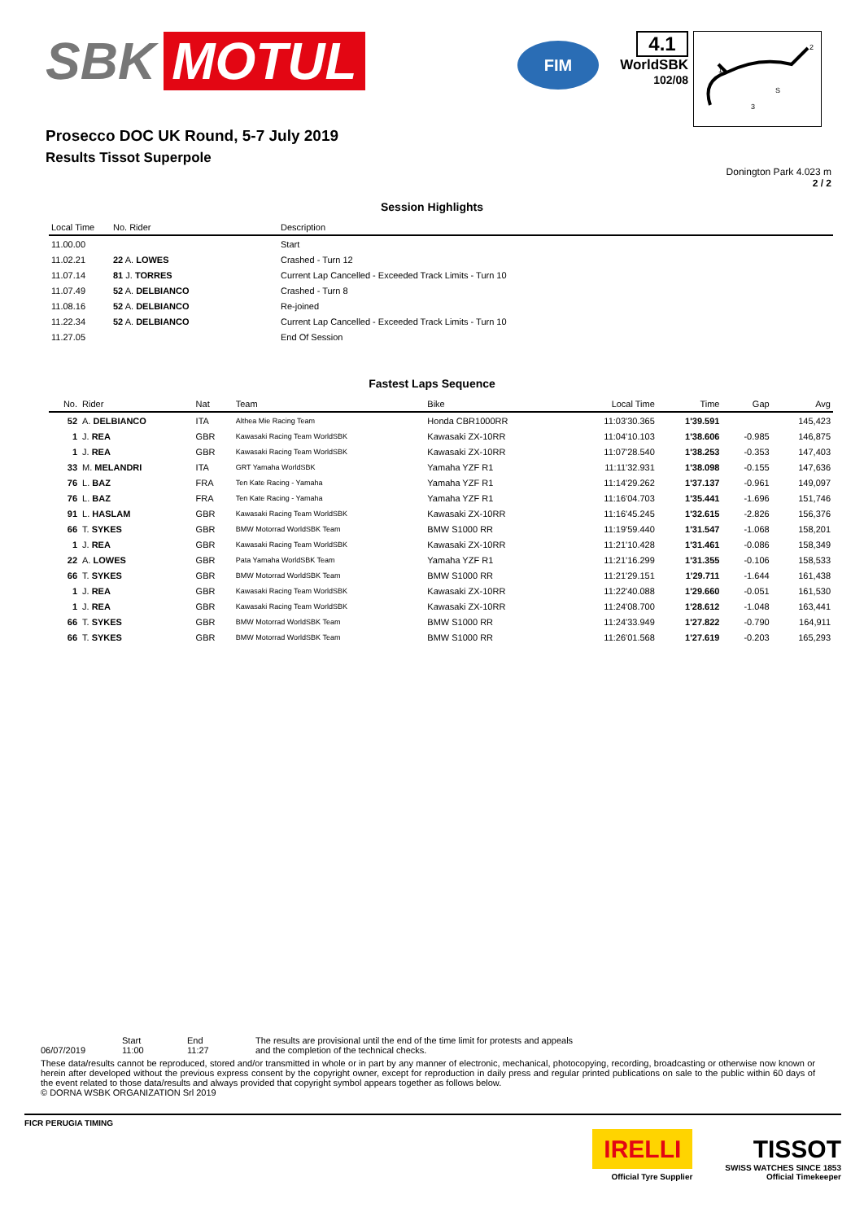SBK MOTUL
FIM
4.1
WorldSBK
102/08
1
2
3
S
Prosecco DOC UK Round, 5-7 July 2019
Results Tissot Superpole
Donington Park 4.023 m
2 / 2
Session Highlights
| Local Time | No. Rider | Description |
| --- | --- | --- |
| 11.00.00 | | Start |
| 11.02.21 | 22 A. LOWES | Crashed - Turn 12 |
| 11.07.14 | 81 J. TORRES | Current Lap Cancelled - Exceeded Track Limits - Turn 10 |
| 11.07.49 | 52 A. DELBIANCO | Crashed - Turn 8 |
| 11.08.16 | 52 A. DELBIANCO | Re-joined |
| 11.22.34 | 52 A. DELBIANCO | Current Lap Cancelled - Exceeded Track Limits - Turn 10 |
| 11.27.05 | | End Of Session |
Fastest Laps Sequence
| No. | Rider | Nat | Team | Bike | Local Time | Time | Gap | Avg |
| --- | --- | --- | --- | --- | --- | --- | --- | --- |
| 52 | A. DELBIANCO | ITA | Althea Mie Racing Team | Honda CBR1000RR | 11:03'30.365 | 1'39.591 | | 145,423 |
| 1 | J. REA | GBR | Kawasaki Racing Team WorldSBK | Kawasaki ZX-10RR | 11:04'10.103 | 1'38.606 | -0.985 | 146,875 |
| 1 | J. REA | GBR | Kawasaki Racing Team WorldSBK | Kawasaki ZX-10RR | 11:07'28.540 | 1'38.253 | -0.353 | 147,403 |
| 33 | M. MELANDRI | ITA | GRT Yamaha WorldSBK | Yamaha YZF R1 | 11:11'32.931 | 1'38.098 | -0.155 | 147,636 |
| 76 | L. BAZ | FRA | Ten Kate Racing - Yamaha | Yamaha YZF R1 | 11:14'29.262 | 1'37.137 | -0.961 | 149,097 |
| 76 | L. BAZ | FRA | Ten Kate Racing - Yamaha | Yamaha YZF R1 | 11:16'04.703 | 1'35.441 | -1.696 | 151,746 |
| 91 | L. HASLAM | GBR | Kawasaki Racing Team WorldSBK | Kawasaki ZX-10RR | 11:16'45.245 | 1'32.615 | -2.826 | 156,376 |
| 66 | T. SYKES | GBR | BMW Motorrad WorldSBK Team | BMW S1000 RR | 11:19'59.440 | 1'31.547 | -1.068 | 158,201 |
| 1 | J. REA | GBR | Kawasaki Racing Team WorldSBK | Kawasaki ZX-10RR | 11:21'10.428 | 1'31.461 | -0.086 | 158,349 |
| 22 | A. LOWES | GBR | Pata Yamaha WorldSBK Team | Yamaha YZF R1 | 11:21'16.299 | 1'31.355 | -0.106 | 158,533 |
| 66 | T. SYKES | GBR | BMW Motorrad WorldSBK Team | BMW S1000 RR | 11:21'29.151 | 1'29.711 | -1.644 | 161,438 |
| 1 | J. REA | GBR | Kawasaki Racing Team WorldSBK | Kawasaki ZX-10RR | 11:22'40.088 | 1'29.660 | -0.051 | 161,530 |
| 1 | J. REA | GBR | Kawasaki Racing Team WorldSBK | Kawasaki ZX-10RR | 11:24'08.700 | 1'28.612 | -1.048 | 163,441 |
| 66 | T. SYKES | GBR | BMW Motorrad WorldSBK Team | BMW S1000 RR | 11:24'33.949 | 1'27.822 | -0.790 | 164,911 |
| 66 | T. SYKES | GBR | BMW Motorrad WorldSBK Team | BMW S1000 RR | 11:26'01.568 | 1'27.619 | -0.203 | 165,293 |
06/07/2019 Start
11:00
End
11:27
The results are provisional until the end of the time limit for protests and appeals
and the completion of the technical checks.
These data/results cannot be reproduced, stored and/or transmitted in whole or in part by any manner of electronic, mechanical, photocopying, recording, broadcasting or otherwise now known or herein after developed without the previous express consent by the copyright owner, except for reproduction in daily press and regular printed publications on sale to the public within 60 days of the event related to those data/results and always provided that copyright symbol appears together as follows below.
© DORNA WSBK ORGANIZATION Srl 2019
FICR PERUGIA TIMING
IRELLI
Official Tyre Supplier
TISSOT
SWISS WATCHES SINCE 1853
Official Timekeeper